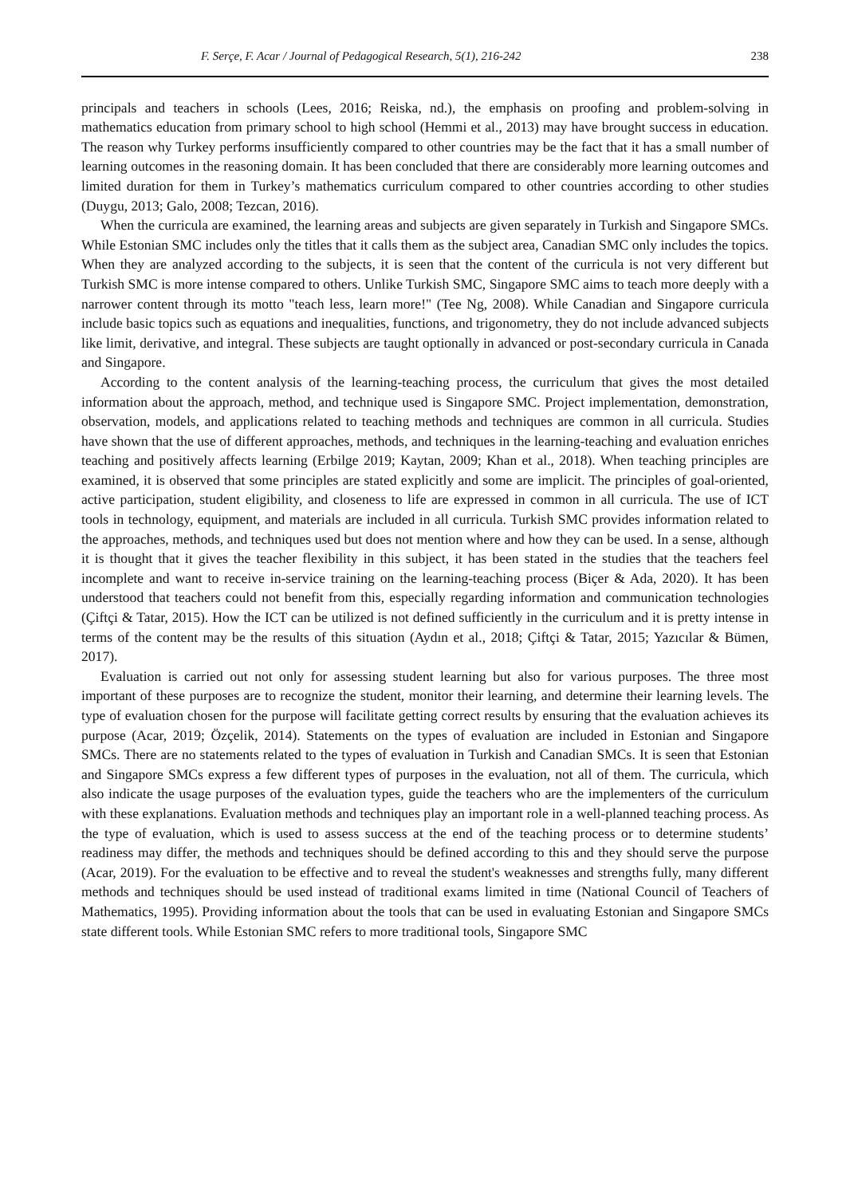F. Serçe, F. Acar / Journal of Pedagogical Research, 5(1), 216-242 238
principals and teachers in schools (Lees, 2016; Reiska, nd.), the emphasis on proofing and problem-solving in mathematics education from primary school to high school (Hemmi et al., 2013) may have brought success in education. The reason why Turkey performs insufficiently compared to other countries may be the fact that it has a small number of learning outcomes in the reasoning domain. It has been concluded that there are considerably more learning outcomes and limited duration for them in Turkey’s mathematics curriculum compared to other countries according to other studies (Duygu, 2013; Galo, 2008; Tezcan, 2016).
When the curricula are examined, the learning areas and subjects are given separately in Turkish and Singapore SMCs. While Estonian SMC includes only the titles that it calls them as the subject area, Canadian SMC only includes the topics. When they are analyzed according to the subjects, it is seen that the content of the curricula is not very different but Turkish SMC is more intense compared to others. Unlike Turkish SMC, Singapore SMC aims to teach more deeply with a narrower content through its motto "teach less, learn more!" (Tee Ng, 2008). While Canadian and Singapore curricula include basic topics such as equations and inequalities, functions, and trigonometry, they do not include advanced subjects like limit, derivative, and integral. These subjects are taught optionally in advanced or post-secondary curricula in Canada and Singapore.
According to the content analysis of the learning-teaching process, the curriculum that gives the most detailed information about the approach, method, and technique used is Singapore SMC. Project implementation, demonstration, observation, models, and applications related to teaching methods and techniques are common in all curricula. Studies have shown that the use of different approaches, methods, and techniques in the learning-teaching and evaluation enriches teaching and positively affects learning (Erbilge 2019; Kaytan, 2009; Khan et al., 2018). When teaching principles are examined, it is observed that some principles are stated explicitly and some are implicit. The principles of goal-oriented, active participation, student eligibility, and closeness to life are expressed in common in all curricula. The use of ICT tools in technology, equipment, and materials are included in all curricula. Turkish SMC provides information related to the approaches, methods, and techniques used but does not mention where and how they can be used. In a sense, although it is thought that it gives the teacher flexibility in this subject, it has been stated in the studies that the teachers feel incomplete and want to receive in-service training on the learning-teaching process (Biçer & Ada, 2020). It has been understood that teachers could not benefit from this, especially regarding information and communication technologies (Çiftçi & Tatar, 2015). How the ICT can be utilized is not defined sufficiently in the curriculum and it is pretty intense in terms of the content may be the results of this situation (Aydın et al., 2018; Çiftçi & Tatar, 2015; Yazıcılar & Bümen, 2017).
Evaluation is carried out not only for assessing student learning but also for various purposes. The three most important of these purposes are to recognize the student, monitor their learning, and determine their learning levels. The type of evaluation chosen for the purpose will facilitate getting correct results by ensuring that the evaluation achieves its purpose (Acar, 2019; Özçelik, 2014). Statements on the types of evaluation are included in Estonian and Singapore SMCs. There are no statements related to the types of evaluation in Turkish and Canadian SMCs. It is seen that Estonian and Singapore SMCs express a few different types of purposes in the evaluation, not all of them. The curricula, which also indicate the usage purposes of the evaluation types, guide the teachers who are the implementers of the curriculum with these explanations. Evaluation methods and techniques play an important role in a well-planned teaching process. As the type of evaluation, which is used to assess success at the end of the teaching process or to determine students’ readiness may differ, the methods and techniques should be defined according to this and they should serve the purpose (Acar, 2019). For the evaluation to be effective and to reveal the student's weaknesses and strengths fully, many different methods and techniques should be used instead of traditional exams limited in time (National Council of Teachers of Mathematics, 1995). Providing information about the tools that can be used in evaluating Estonian and Singapore SMCs state different tools. While Estonian SMC refers to more traditional tools, Singapore SMC